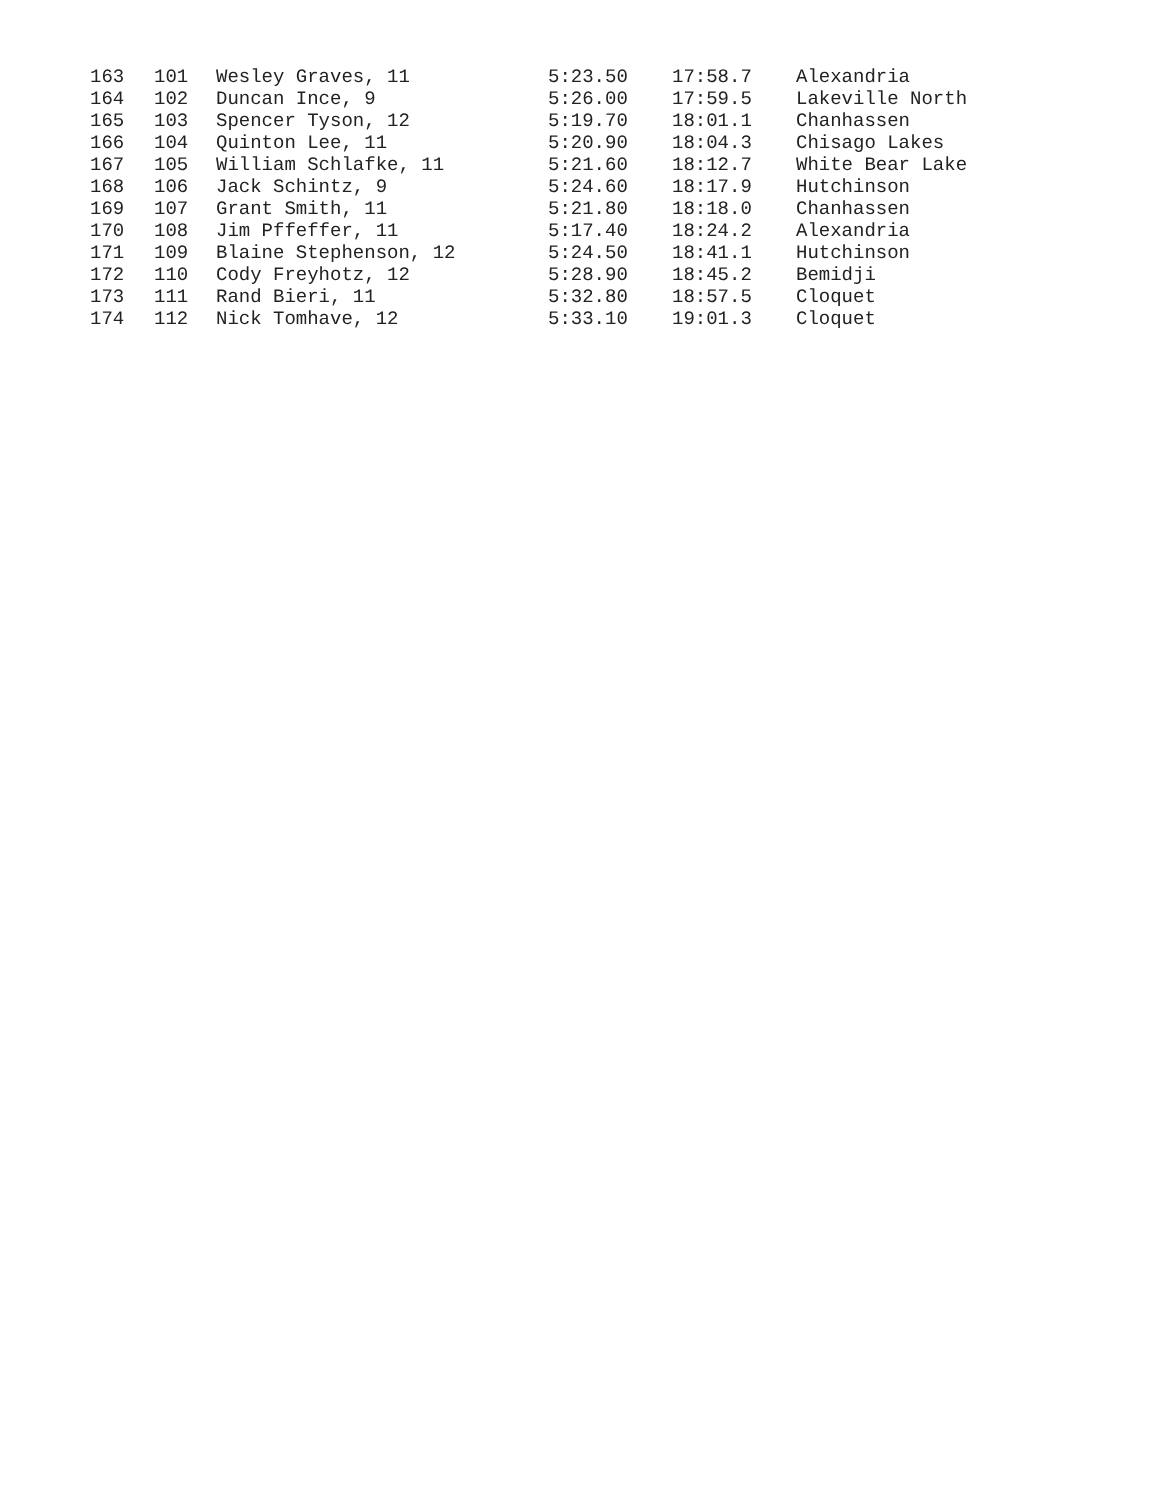| 163 | 101 | Wesley Graves, 11 | 5:23.50 | 17:58.7 | Alexandria |
| 164 | 102 | Duncan Ince, 9 | 5:26.00 | 17:59.5 | Lakeville North |
| 165 | 103 | Spencer Tyson, 12 | 5:19.70 | 18:01.1 | Chanhassen |
| 166 | 104 | Quinton Lee, 11 | 5:20.90 | 18:04.3 | Chisago Lakes |
| 167 | 105 | William Schlafke, 11 | 5:21.60 | 18:12.7 | White Bear Lake |
| 168 | 106 | Jack Schintz, 9 | 5:24.60 | 18:17.9 | Hutchinson |
| 169 | 107 | Grant Smith, 11 | 5:21.80 | 18:18.0 | Chanhassen |
| 170 | 108 | Jim Pffeffer, 11 | 5:17.40 | 18:24.2 | Alexandria |
| 171 | 109 | Blaine Stephenson, 12 | 5:24.50 | 18:41.1 | Hutchinson |
| 172 | 110 | Cody Freyhotz, 12 | 5:28.90 | 18:45.2 | Bemidji |
| 173 | 111 | Rand Bieri, 11 | 5:32.80 | 18:57.5 | Cloquet |
| 174 | 112 | Nick Tomhave, 12 | 5:33.10 | 19:01.3 | Cloquet |